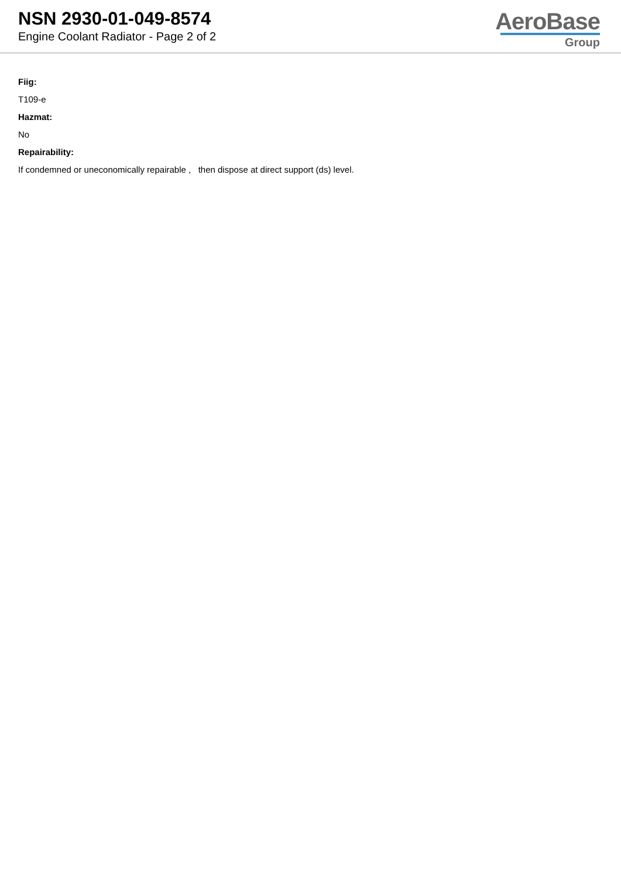NSN 2930-01-049-8574
Engine Coolant Radiator - Page 2 of 2
AeroBase
Group
Fiig:
T109-e
Hazmat:
No
Repairability:
If condemned or uneconomically repairable , then dispose at direct support (ds) level.